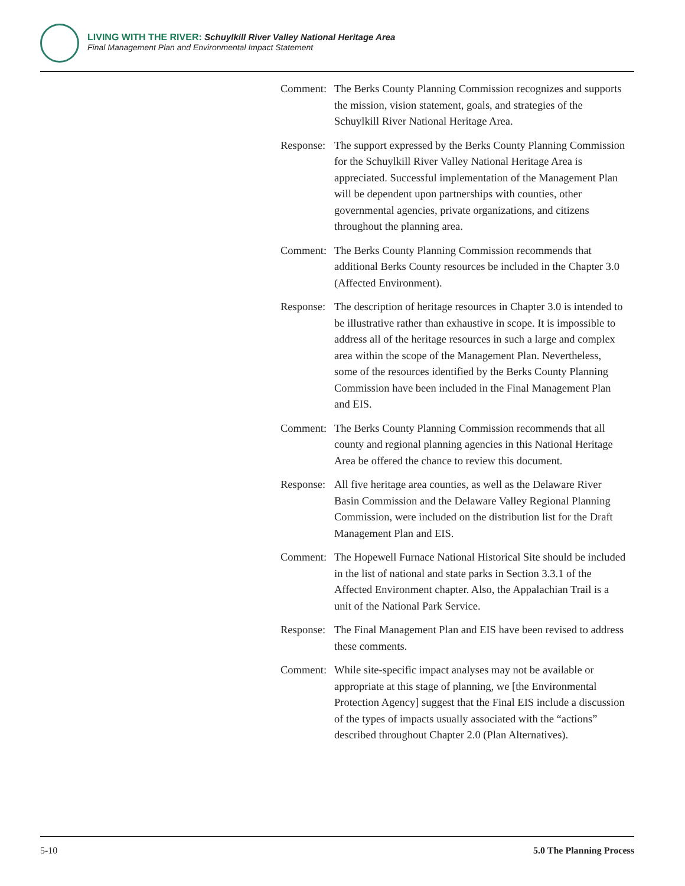LIVING WITH THE RIVER: Schuylkill River Valley National Heritage Area
Final Management Plan and Environmental Impact Statement
Comment: The Berks County Planning Commission recognizes and supports the mission, vision statement, goals, and strategies of the Schuylkill River National Heritage Area.
Response:
The support expressed by the Berks County Planning Commission for the Schuylkill River Valley National Heritage Area is appreciated. Successful implementation of the Management Plan will be dependent upon partnerships with counties, other governmental agencies, private organizations, and citizens throughout the planning area.
Comment: The Berks County Planning Commission recommends that additional Berks County resources be included in the Chapter 3.0 (Affected Environment).
Response:
The description of heritage resources in Chapter 3.0 is intended to be illustrative rather than exhaustive in scope. It is impossible to address all of the heritage resources in such a large and complex area within the scope of the Management Plan. Nevertheless, some of the resources identified by the Berks County Planning Commission have been included in the Final Management Plan and EIS.
Comment: The Berks County Planning Commission recommends that all county and regional planning agencies in this National Heritage Area be offered the chance to review this document.
Response:
All five heritage area counties, as well as the Delaware River Basin Commission and the Delaware Valley Regional Planning Commission, were included on the distribution list for the Draft Management Plan and EIS.
Comment: The Hopewell Furnace National Historical Site should be included in the list of national and state parks in Section 3.3.1 of the Affected Environment chapter. Also, the Appalachian Trail is a unit of the National Park Service.
Response:
The Final Management Plan and EIS have been revised to address these comments.
Comment: While site-specific impact analyses may not be available or appropriate at this stage of planning, we [the Environmental Protection Agency] suggest that the Final EIS include a discussion of the types of impacts usually associated with the “actions” described throughout Chapter 2.0 (Plan Alternatives).
5-10 5.0 The Planning Process